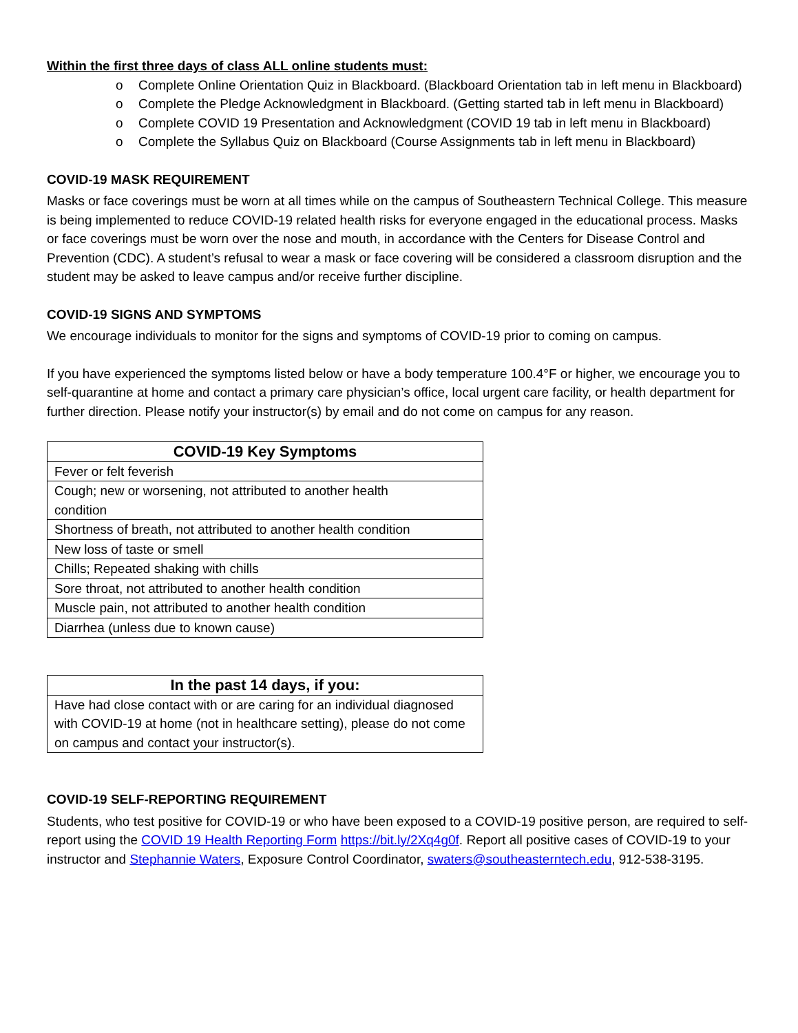Within the first three days of class ALL online students must:
o Complete Online Orientation Quiz in Blackboard. (Blackboard Orientation tab in left menu in Blackboard)
o Complete the Pledge Acknowledgment in Blackboard. (Getting started tab in left menu in Blackboard)
o Complete COVID 19 Presentation and Acknowledgment (COVID 19 tab in left menu in Blackboard)
o Complete the Syllabus Quiz on Blackboard (Course Assignments tab in left menu in Blackboard)
COVID-19 MASK REQUIREMENT
Masks or face coverings must be worn at all times while on the campus of Southeastern Technical College. This measure is being implemented to reduce COVID-19 related health risks for everyone engaged in the educational process. Masks or face coverings must be worn over the nose and mouth, in accordance with the Centers for Disease Control and Prevention (CDC). A student’s refusal to wear a mask or face covering will be considered a classroom disruption and the student may be asked to leave campus and/or receive further discipline.
COVID-19 SIGNS AND SYMPTOMS
We encourage individuals to monitor for the signs and symptoms of COVID-19 prior to coming on campus.
If you have experienced the symptoms listed below or have a body temperature 100.4°F or higher, we encourage you to self-quarantine at home and contact a primary care physician’s office, local urgent care facility, or health department for further direction. Please notify your instructor(s) by email and do not come on campus for any reason.
| COVID-19 Key Symptoms |
| --- |
| Fever or felt feverish |
| Cough; new or worsening, not attributed to another health condition |
| Shortness of breath, not attributed to another health condition |
| New loss of taste or smell |
| Chills; Repeated shaking with chills |
| Sore throat, not attributed to another health condition |
| Muscle pain, not attributed to another health condition |
| Diarrhea (unless due to known cause) |
| In the past 14 days, if you: |
| --- |
| Have had close contact with or are caring for an individual diagnosed with COVID-19 at home (not in healthcare setting), please do not come on campus and contact your instructor(s). |
COVID-19 SELF-REPORTING REQUIREMENT
Students, who test positive for COVID-19 or who have been exposed to a COVID-19 positive person, are required to self-report using the COVID 19 Health Reporting Form https://bit.ly/2Xq4g0f. Report all positive cases of COVID-19 to your instructor and Stephannie Waters, Exposure Control Coordinator, swaters@southeasterntech.edu, 912-538-3195.